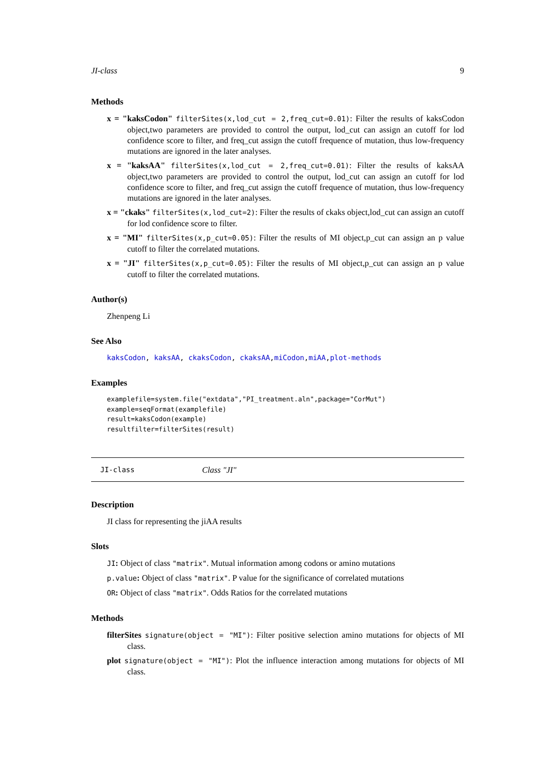JI-class 9
Methods
x = "kaksCodon" filterSites(x,lod_cut = 2,freq_cut=0.01): Filter the results of kaksCodon object,two parameters are provided to control the output, lod_cut can assign an cutoff for lod confidence score to filter, and freq_cut assign the cutoff frequence of mutation, thus low-frequency mutations are ignored in the later analyses.
x = "kaksAA" filterSites(x,lod_cut = 2,freq_cut=0.01): Filter the results of kaksAA object,two parameters are provided to control the output, lod_cut can assign an cutoff for lod confidence score to filter, and freq_cut assign the cutoff frequence of mutation, thus low-frequency mutations are ignored in the later analyses.
x = "ckaks" filterSites(x,lod_cut=2): Filter the results of ckaks object,lod_cut can assign an cutoff for lod confidence score to filter.
x = "MI" filterSites(x,p_cut=0.05): Filter the results of MI object,p_cut can assign an p value cutoff to filter the correlated mutations.
x = "JI" filterSites(x,p_cut=0.05): Filter the results of MI object,p_cut can assign an p value cutoff to filter the correlated mutations.
Author(s)
Zhenpeng Li
See Also
kaksCodon, kaksAA, ckaksCodon, ckaksAA,miCodon,miAA,plot-methods
Examples
examplefile=system.file("extdata","PI_treatment.aln",package="CorMut")
example=seqFormat(examplefile)
result=kaksCodon(example)
resultfilter=filterSites(result)
JI-class Class "JI"
Description
JI class for representing the jiAA results
Slots
JI: Object of class "matrix". Mutual information among codons or amino mutations
p.value: Object of class "matrix". P value for the significance of correlated mutations
OR: Object of class "matrix". Odds Ratios for the correlated mutations
Methods
filterSites signature(object = "MI"): Filter positive selection amino mutations for objects of MI class.
plot signature(object = "MI"): Plot the influence interaction among mutations for objects of MI class.